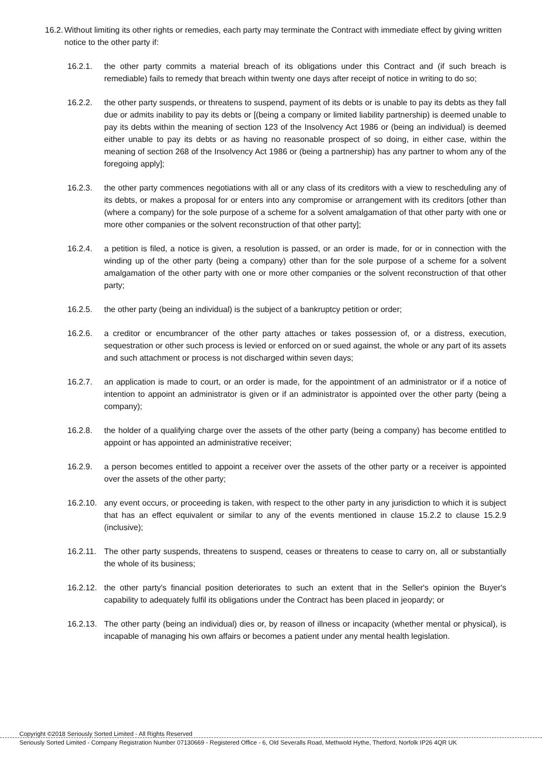16.2. Without limiting its other rights or remedies, each party may terminate the Contract with immediate effect by giving written notice to the other party if:
16.2.1. the other party commits a material breach of its obligations under this Contract and (if such breach is remediable) fails to remedy that breach within twenty one days after receipt of notice in writing to do so;
16.2.2. the other party suspends, or threatens to suspend, payment of its debts or is unable to pay its debts as they fall due or admits inability to pay its debts or [(being a company or limited liability partnership) is deemed unable to pay its debts within the meaning of section 123 of the Insolvency Act 1986 or (being an individual) is deemed either unable to pay its debts or as having no reasonable prospect of so doing, in either case, within the meaning of section 268 of the Insolvency Act 1986 or (being a partnership) has any partner to whom any of the foregoing apply];
16.2.3. the other party commences negotiations with all or any class of its creditors with a view to rescheduling any of its debts, or makes a proposal for or enters into any compromise or arrangement with its creditors [other than (where a company) for the sole purpose of a scheme for a solvent amalgamation of that other party with one or more other companies or the solvent reconstruction of that other party];
16.2.4. a petition is filed, a notice is given, a resolution is passed, or an order is made, for or in connection with the winding up of the other party (being a company) other than for the sole purpose of a scheme for a solvent amalgamation of the other party with one or more other companies or the solvent reconstruction of that other party;
16.2.5. the other party (being an individual) is the subject of a bankruptcy petition or order;
16.2.6. a creditor or encumbrancer of the other party attaches or takes possession of, or a distress, execution, sequestration or other such process is levied or enforced on or sued against, the whole or any part of its assets and such attachment or process is not discharged within seven days;
16.2.7. an application is made to court, or an order is made, for the appointment of an administrator or if a notice of intention to appoint an administrator is given or if an administrator is appointed over the other party (being a company);
16.2.8. the holder of a qualifying charge over the assets of the other party (being a company) has become entitled to appoint or has appointed an administrative receiver;
16.2.9. a person becomes entitled to appoint a receiver over the assets of the other party or a receiver is appointed over the assets of the other party;
16.2.10. any event occurs, or proceeding is taken, with respect to the other party in any jurisdiction to which it is subject that has an effect equivalent or similar to any of the events mentioned in clause 15.2.2 to clause 15.2.9 (inclusive);
16.2.11. The other party suspends, threatens to suspend, ceases or threatens to cease to carry on, all or substantially the whole of its business;
16.2.12. the other party's financial position deteriorates to such an extent that in the Seller's opinion the Buyer's capability to adequately fulfil its obligations under the Contract has been placed in jeopardy; or
16.2.13. The other party (being an individual) dies or, by reason of illness or incapacity (whether mental or physical), is incapable of managing his own affairs or becomes a patient under any mental health legislation.
Copyright ©2018 Seriously Sorted Limited - All Rights Reserved
Seriously Sorted Limited - Company Registration Number 07130669 - Registered Office - 6, Old Severalls Road, Methwold Hythe, Thetford, Norfolk IP26 4QR UK